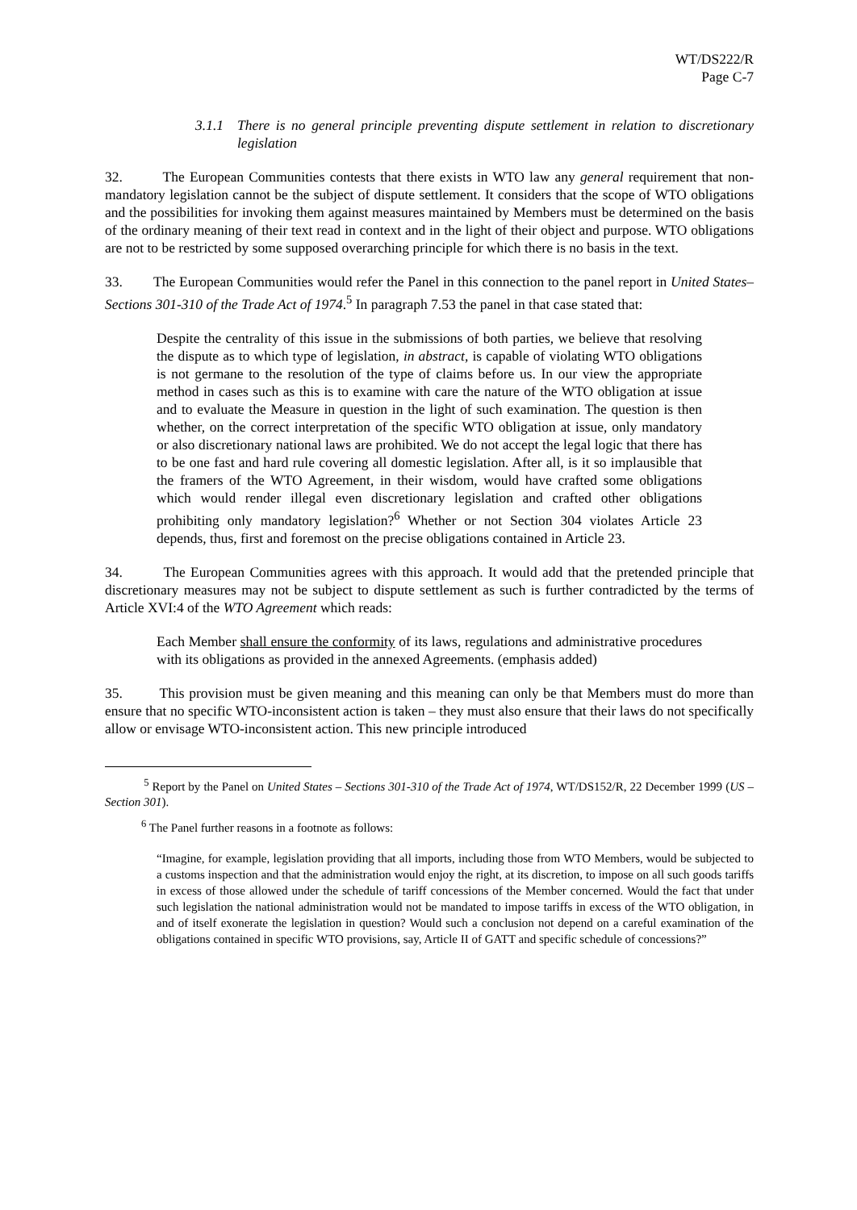WT/DS222/R
Page C-7
3.1.1
There is no general principle preventing dispute settlement in relation to discretionary legislation
32. The European Communities contests that there exists in WTO law any general requirement that non-mandatory legislation cannot be the subject of dispute settlement. It considers that the scope of WTO obligations and the possibilities for invoking them against measures maintained by Members must be determined on the basis of the ordinary meaning of their text read in context and in the light of their object and purpose. WTO obligations are not to be restricted by some supposed overarching principle for which there is no basis in the text.
33. The European Communities would refer the Panel in this connection to the panel report in United States– Sections 301-310 of the Trade Act of 1974.<sup>5</sup> In paragraph 7.53 the panel in that case stated that:
Despite the centrality of this issue in the submissions of both parties, we believe that resolving the dispute as to which type of legislation, in abstract, is capable of violating WTO obligations is not germane to the resolution of the type of claims before us. In our view the appropriate method in cases such as this is to examine with care the nature of the WTO obligation at issue and to evaluate the Measure in question in the light of such examination. The question is then whether, on the correct interpretation of the specific WTO obligation at issue, only mandatory or also discretionary national laws are prohibited. We do not accept the legal logic that there has to be one fast and hard rule covering all domestic legislation. After all, is it so implausible that the framers of the WTO Agreement, in their wisdom, would have crafted some obligations which would render illegal even discretionary legislation and crafted other obligations prohibiting only mandatory legislation?<sup>6</sup> Whether or not Section 304 violates Article 23 depends, thus, first and foremost on the precise obligations contained in Article 23.
34. The European Communities agrees with this approach. It would add that the pretended principle that discretionary measures may not be subject to dispute settlement as such is further contradicted by the terms of Article XVI:4 of the WTO Agreement which reads:
Each Member shall ensure the conformity of its laws, regulations and administrative procedures with its obligations as provided in the annexed Agreements. (emphasis added)
35. This provision must be given meaning and this meaning can only be that Members must do more than ensure that no specific WTO-inconsistent action is taken – they must also ensure that their laws do not specifically allow or envisage WTO-inconsistent action. This new principle introduced
<sup>5</sup> Report by the Panel on United States – Sections 301-310 of the Trade Act of 1974, WT/DS152/R, 22 December 1999 (US – Section 301).
<sup>6</sup> The Panel further reasons in a footnote as follows:
“Imagine, for example, legislation providing that all imports, including those from WTO Members, would be subjected to a customs inspection and that the administration would enjoy the right, at its discretion, to impose on all such goods tariffs in excess of those allowed under the schedule of tariff concessions of the Member concerned. Would the fact that under such legislation the national administration would not be mandated to impose tariffs in excess of the WTO obligation, in and of itself exonerate the legislation in question? Would such a conclusion not depend on a careful examination of the obligations contained in specific WTO provisions, say, Article II of GATT and specific schedule of concessions?”